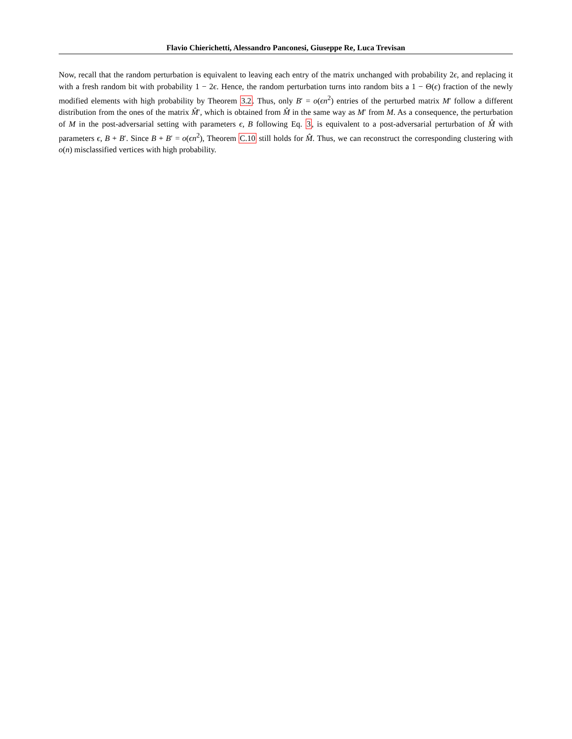Flavio Chierichetti, Alessandro Panconesi, Giuseppe Re, Luca Trevisan
Now, recall that the random perturbation is equivalent to leaving each entry of the matrix unchanged with probability 2ϵ, and replacing it with a fresh random bit with probability 1 − 2ϵ. Hence, the random perturbation turns into random bits a 1 − Θ(ϵ) fraction of the newly modified elements with high probability by Theorem 3.2. Thus, only B′ = o(ϵn<sup>2</sup>) entries of the perturbed matrix M′ follow a different distribution from the ones of the matrix M̂′, which is obtained from M̂ in the same way as M′ from M. As a consequence, the perturbation of M in the post-adversarial setting with parameters ϵ, B following Eq. 3, is equivalent to a post-adversarial perturbation of M̂ with parameters ϵ, B + B′. Since B + B′ = o(ϵn<sup>2</sup>), Theorem C.10 still holds for M̂. Thus, we can reconstruct the corresponding clustering with o(n) misclassified vertices with high probability.